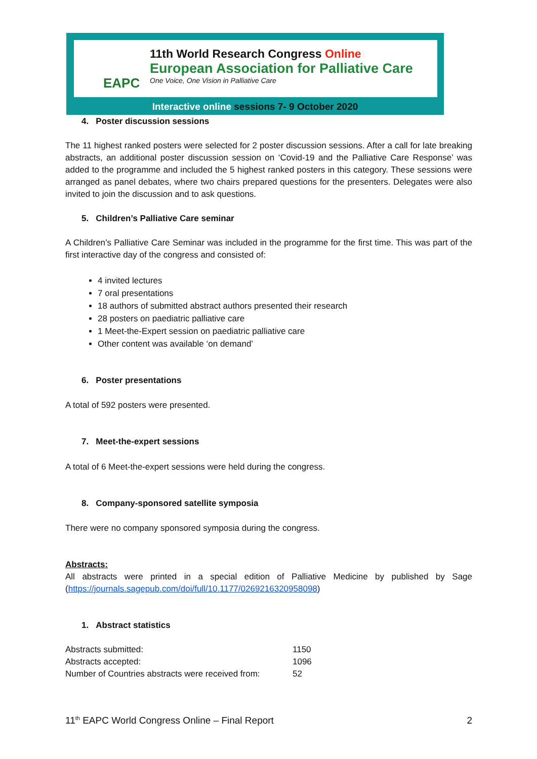EAPC
11th World Research Congress Online
European Association for Palliative Care
One Voice, One Vision in Palliative Care
Interactive online sessions 7- 9 October 2020
4. Poster discussion sessions
The 11 highest ranked posters were selected for 2 poster discussion sessions. After a call for late breaking abstracts, an additional poster discussion session on ‘Covid-19 and the Palliative Care Response’ was added to the programme and included the 5 highest ranked posters in this category. These sessions were arranged as panel debates, where two chairs prepared questions for the presenters. Delegates were also invited to join the discussion and to ask questions.
5. Children’s Palliative Care seminar
A Children’s Palliative Care Seminar was included in the programme for the first time. This was part of the first interactive day of the congress and consisted of:
4 invited lectures
7 oral presentations
18 authors of submitted abstract authors presented their research
28 posters on paediatric palliative care
1 Meet-the-Expert session on paediatric palliative care
Other content was available ‘on demand’
6. Poster presentations
A total of 592 posters were presented.
7. Meet-the-expert sessions
A total of 6 Meet-the-expert sessions were held during the congress.
8. Company-sponsored satellite symposia
There were no company sponsored symposia during the congress.
Abstracts:
All abstracts were printed in a special edition of Palliative Medicine by published by Sage (https://journals.sagepub.com/doi/full/10.1177/0269216320958098)
1. Abstract statistics
| Abstracts submitted: | 1150 |
| Abstracts accepted: | 1096 |
| Number of Countries abstracts were received from: | 52 |
11<sup>th</sup> EAPC World Congress Online – Final Report 2